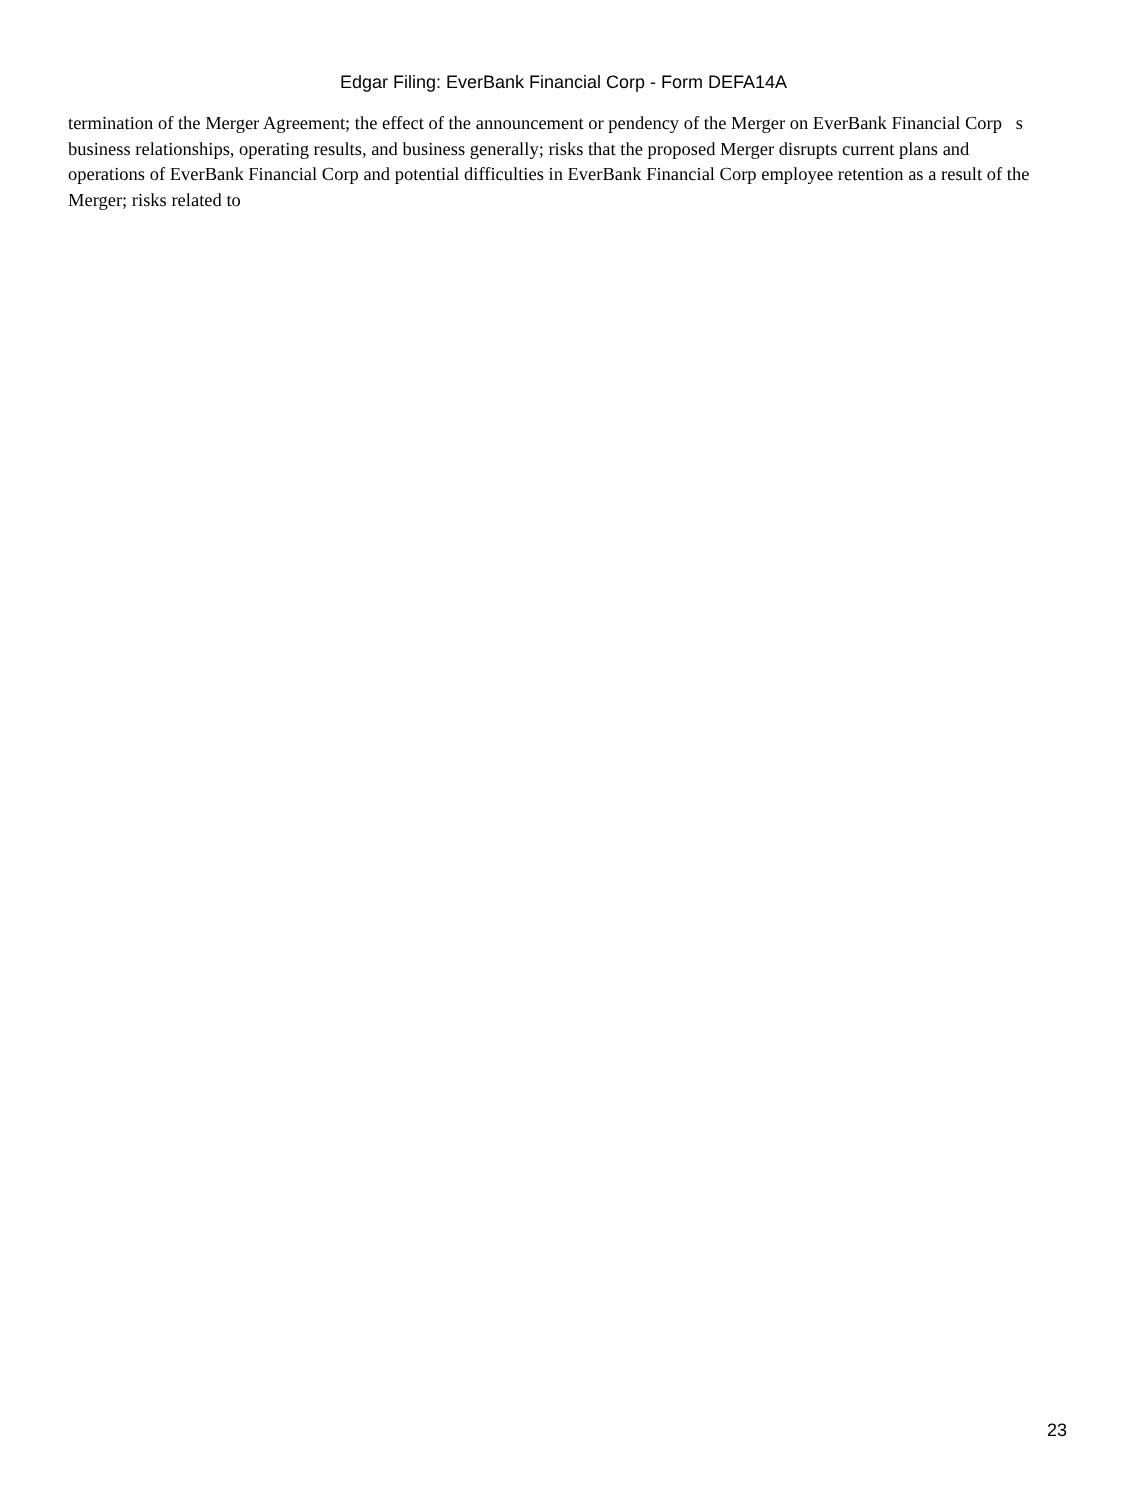Edgar Filing: EverBank Financial Corp - Form DEFA14A
termination of the Merger Agreement; the effect of the announcement or pendency of the Merger on EverBank Financial Corp s business relationships, operating results, and business generally; risks that the proposed Merger disrupts current plans and operations of EverBank Financial Corp and potential difficulties in EverBank Financial Corp employee retention as a result of the Merger; risks related to
23